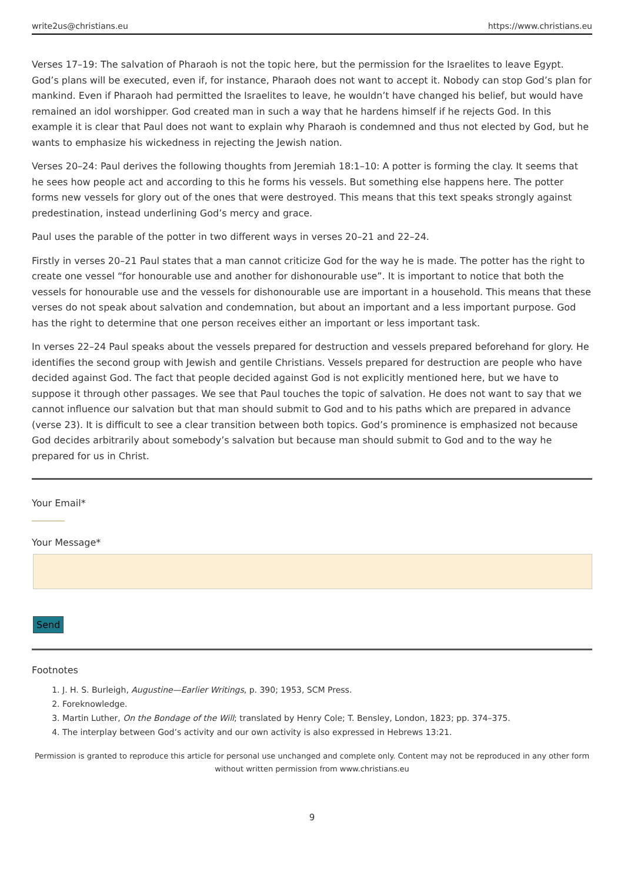write2us@christians.eu https://www.christians.eu
Verses 17–19: The salvation of Pharaoh is not the topic here, but the permission for the Israelites to leave Egypt. God’s plans will be executed, even if, for instance, Pharaoh does not want to accept it. Nobody can stop God’s plan for mankind. Even if Pharaoh had permitted the Israelites to leave, he wouldn’t have changed his belief, but would have remained an idol worshipper. God created man in such a way that he hardens himself if he rejects God. In this example it is clear that Paul does not want to explain why Pharaoh is condemned and thus not elected by God, but he wants to emphasize his wickedness in rejecting the Jewish nation.
Verses 20–24: Paul derives the following thoughts from Jeremiah 18:1–10: A potter is forming the clay. It seems that he sees how people act and according to this he forms his vessels. But something else happens here. The potter forms new vessels for glory out of the ones that were destroyed. This means that this text speaks strongly against predestination, instead underlining God’s mercy and grace.
Paul uses the parable of the potter in two different ways in verses 20–21 and 22–24.
Firstly in verses 20–21 Paul states that a man cannot criticize God for the way he is made. The potter has the right to create one vessel “for honourable use and another for dishonourable use”. It is important to notice that both the vessels for honourable use and the vessels for dishonourable use are important in a household. This means that these verses do not speak about salvation and condemnation, but about an important and a less important purpose. God has the right to determine that one person receives either an important or less important task.
In verses 22–24 Paul speaks about the vessels prepared for destruction and vessels prepared beforehand for glory. He identifies the second group with Jewish and gentile Christians. Vessels prepared for destruction are people who have decided against God. The fact that people decided against God is not explicitly mentioned here, but we have to suppose it through other passages. We see that Paul touches the topic of salvation. He does not want to say that we cannot influence our salvation but that man should submit to God and to his paths which are prepared in advance (verse 23). It is difficult to see a clear transition between both topics. God’s prominence is emphasized not because God decides arbitrarily about somebody’s salvation but because man should submit to God and to the way he prepared for us in Christ.
Your Email*
Your Message*
Send
Footnotes
1. J. H. S. Burleigh, Augustine—Earlier Writings, p. 390; 1953, SCM Press.
2. Foreknowledge.
3. Martin Luther, On the Bondage of the Will; translated by Henry Cole; T. Bensley, London, 1823; pp. 374–375.
4. The interplay between God’s activity and our own activity is also expressed in Hebrews 13:21.
Permission is granted to reproduce this article for personal use unchanged and complete only. Content may not be reproduced in any other form without written permission from www.christians.eu
9